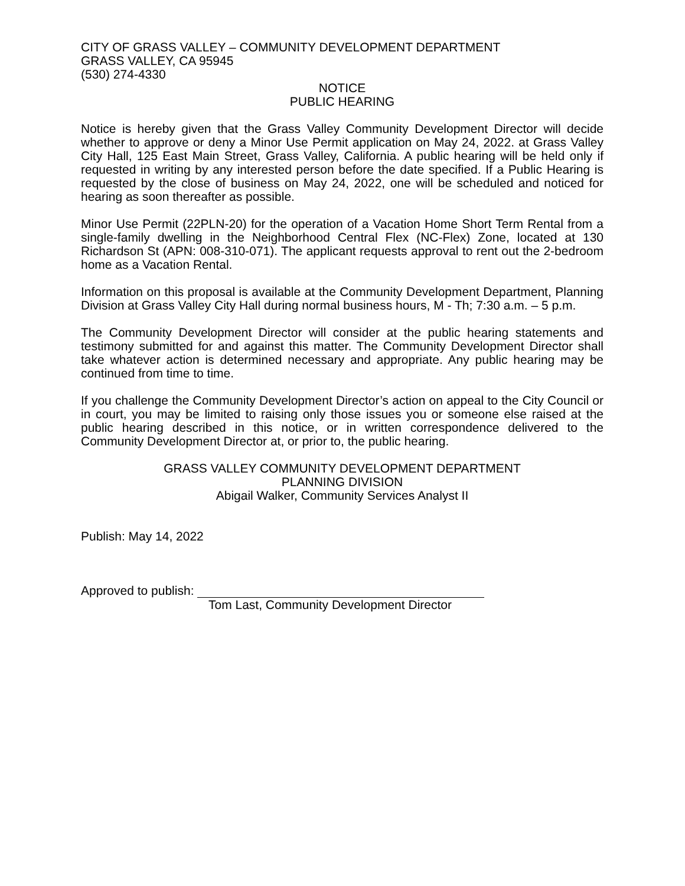CITY OF GRASS VALLEY – COMMUNITY DEVELOPMENT DEPARTMENT
GRASS VALLEY, CA 95945
(530) 274-4330
NOTICE
PUBLIC HEARING
Notice is hereby given that the Grass Valley Community Development Director will decide whether to approve or deny a Minor Use Permit application on May 24, 2022. at Grass Valley City Hall, 125 East Main Street, Grass Valley, California. A public hearing will be held only if requested in writing by any interested person before the date specified. If a Public Hearing is requested by the close of business on May 24, 2022, one will be scheduled and noticed for hearing as soon thereafter as possible.
Minor Use Permit (22PLN-20) for the operation of a Vacation Home Short Term Rental from a single-family dwelling in the Neighborhood Central Flex (NC-Flex) Zone, located at 130 Richardson St (APN: 008-310-071). The applicant requests approval to rent out the 2-bedroom home as a Vacation Rental.
Information on this proposal is available at the Community Development Department, Planning Division at Grass Valley City Hall during normal business hours, M - Th; 7:30 a.m. – 5 p.m.
The Community Development Director will consider at the public hearing statements and testimony submitted for and against this matter. The Community Development Director shall take whatever action is determined necessary and appropriate. Any public hearing may be continued from time to time.
If you challenge the Community Development Director’s action on appeal to the City Council or in court, you may be limited to raising only those issues you or someone else raised at the public hearing described in this notice, or in written correspondence delivered to the Community Development Director at, or prior to, the public hearing.
GRASS VALLEY COMMUNITY DEVELOPMENT DEPARTMENT
PLANNING DIVISION
Abigail Walker, Community Services Analyst II
Publish: May 14, 2022
Approved to publish:
Tom Last, Community Development Director